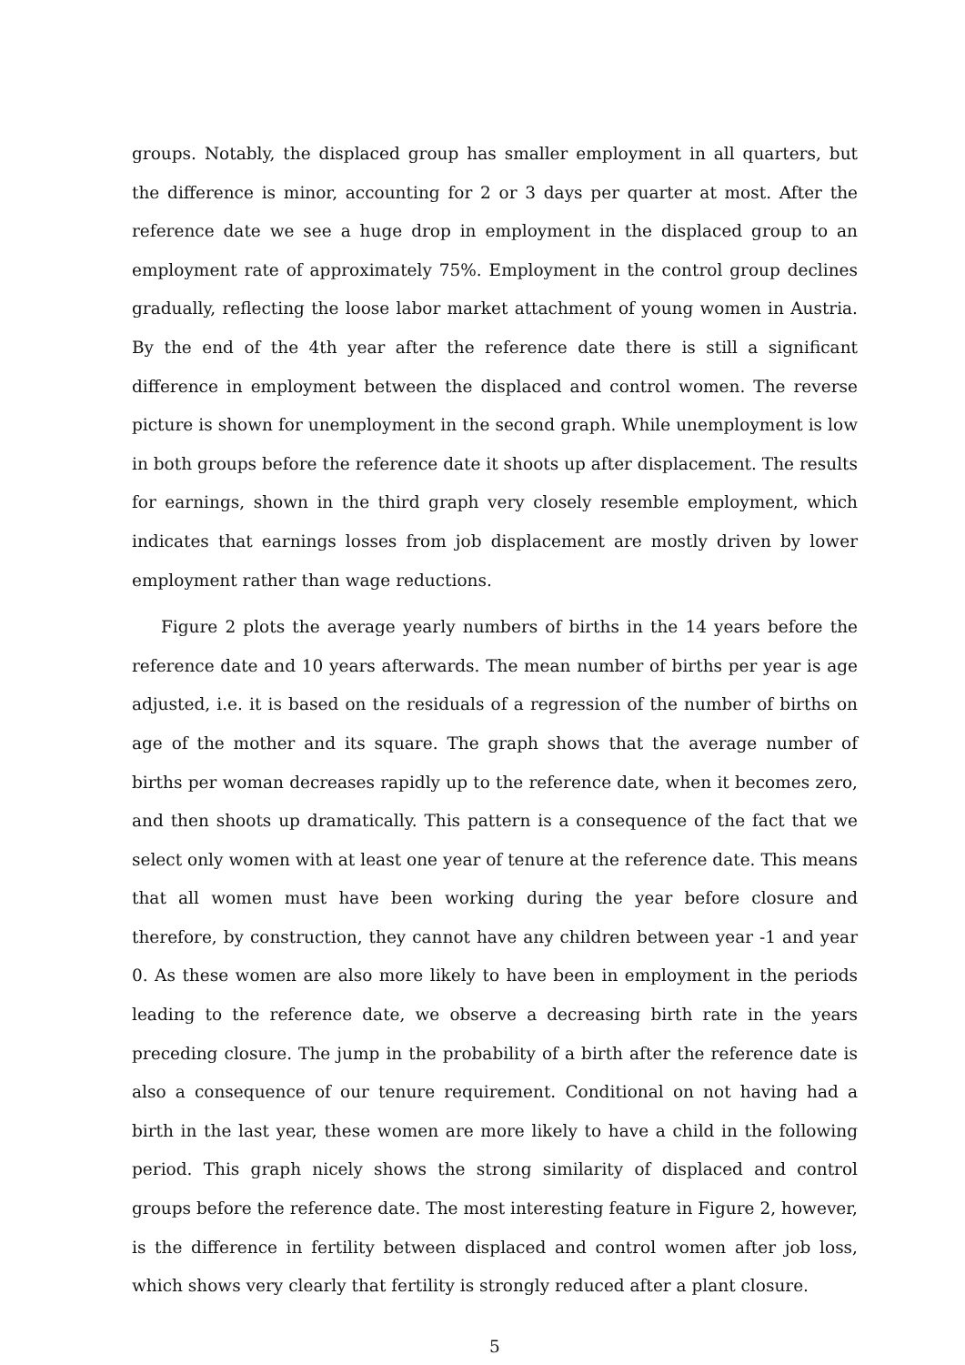groups. Notably, the displaced group has smaller employment in all quarters, but the difference is minor, accounting for 2 or 3 days per quarter at most. After the reference date we see a huge drop in employment in the displaced group to an employment rate of approximately 75%. Employment in the control group declines gradually, reflecting the loose labor market attachment of young women in Austria. By the end of the 4th year after the reference date there is still a significant difference in employment between the displaced and control women. The reverse picture is shown for unemployment in the second graph. While unemployment is low in both groups before the reference date it shoots up after displacement. The results for earnings, shown in the third graph very closely resemble employment, which indicates that earnings losses from job displacement are mostly driven by lower employment rather than wage reductions.
Figure 2 plots the average yearly numbers of births in the 14 years before the reference date and 10 years afterwards. The mean number of births per year is age adjusted, i.e. it is based on the residuals of a regression of the number of births on age of the mother and its square. The graph shows that the average number of births per woman decreases rapidly up to the reference date, when it becomes zero, and then shoots up dramatically. This pattern is a consequence of the fact that we select only women with at least one year of tenure at the reference date. This means that all women must have been working during the year before closure and therefore, by construction, they cannot have any children between year -1 and year 0. As these women are also more likely to have been in employment in the periods leading to the reference date, we observe a decreasing birth rate in the years preceding closure. The jump in the probability of a birth after the reference date is also a consequence of our tenure requirement. Conditional on not having had a birth in the last year, these women are more likely to have a child in the following period. This graph nicely shows the strong similarity of displaced and control groups before the reference date. The most interesting feature in Figure 2, however, is the difference in fertility between displaced and control women after job loss, which shows very clearly that fertility is strongly reduced after a plant closure.
5